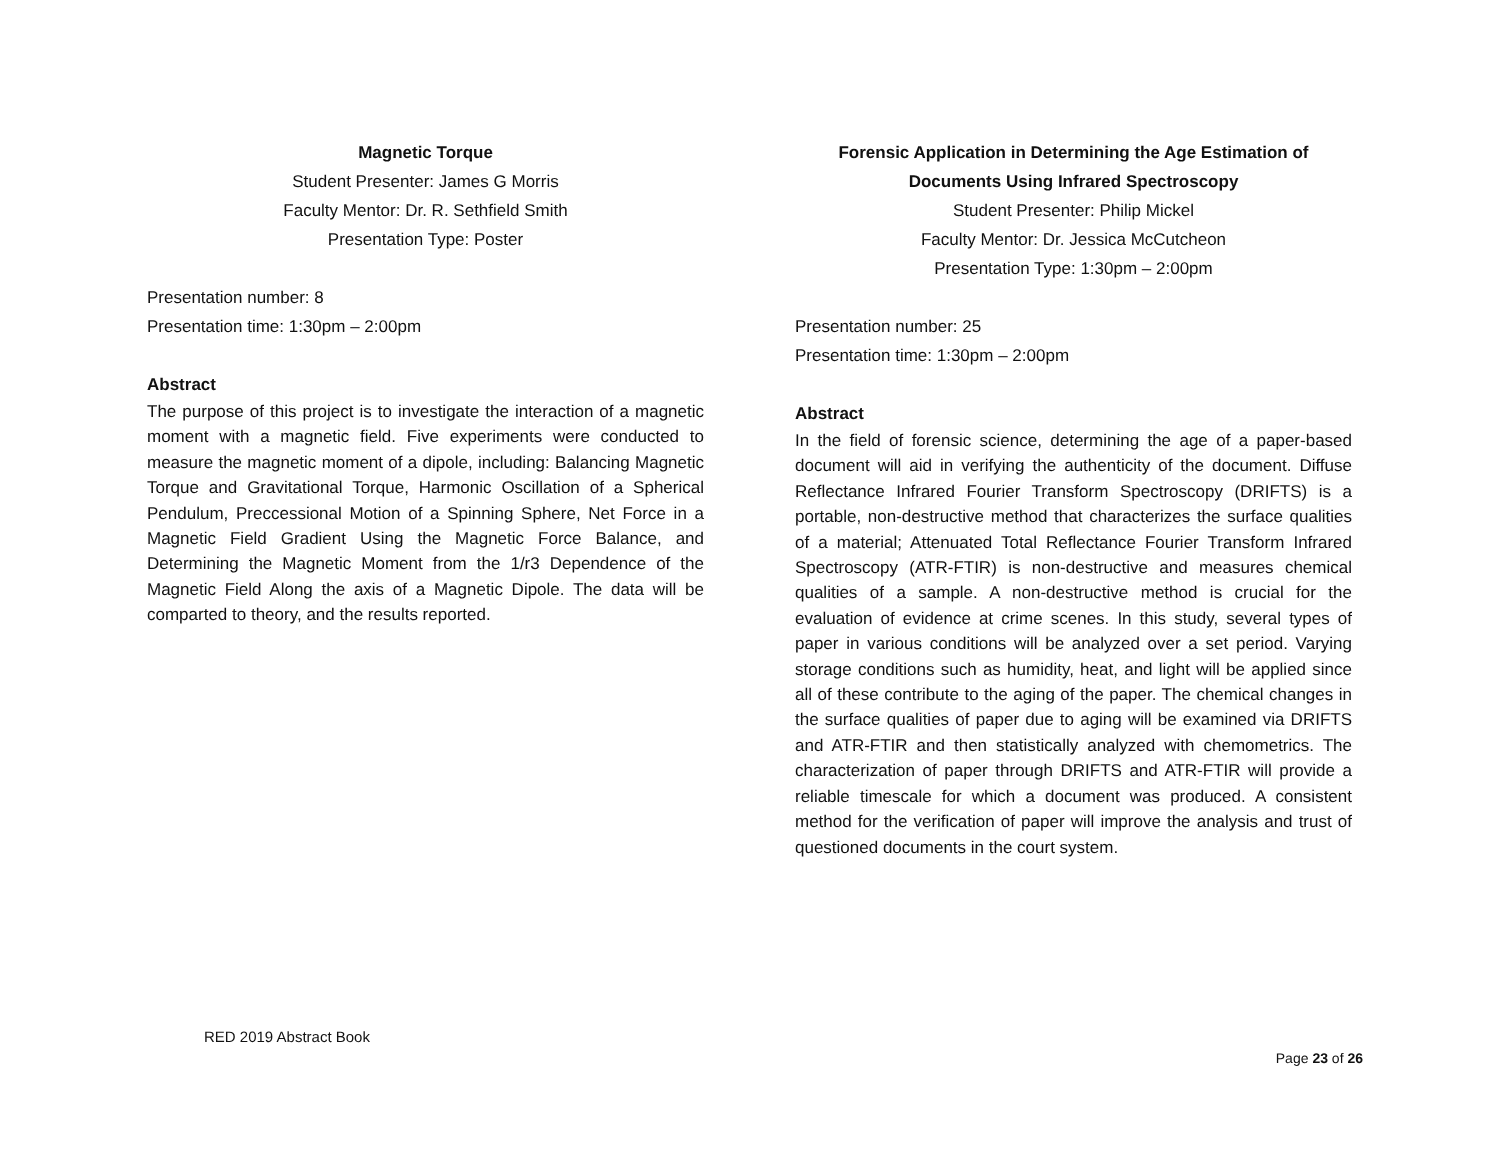Magnetic Torque
Student Presenter: James G Morris
Faculty Mentor: Dr. R. Sethfield Smith
Presentation Type: Poster
Presentation number: 8
Presentation time: 1:30pm – 2:00pm
Abstract
The purpose of this project is to investigate the interaction of a magnetic moment with a magnetic field. Five experiments were conducted to measure the magnetic moment of a dipole, including: Balancing Magnetic Torque and Gravitational Torque, Harmonic Oscillation of a Spherical Pendulum, Preccessional Motion of a Spinning Sphere, Net Force in a Magnetic Field Gradient Using the Magnetic Force Balance, and Determining the Magnetic Moment from the 1/r3 Dependence of the Magnetic Field Along the axis of a Magnetic Dipole. The data will be comparted to theory, and the results reported.
Forensic Application in Determining the Age Estimation of Documents Using Infrared Spectroscopy
Student Presenter: Philip Mickel
Faculty Mentor: Dr. Jessica McCutcheon
Presentation Type: 1:30pm – 2:00pm
Presentation number: 25
Presentation time: 1:30pm – 2:00pm
Abstract
In the field of forensic science, determining the age of a paper-based document will aid in verifying the authenticity of the document. Diffuse Reflectance Infrared Fourier Transform Spectroscopy (DRIFTS) is a portable, non-destructive method that characterizes the surface qualities of a material; Attenuated Total Reflectance Fourier Transform Infrared Spectroscopy (ATR-FTIR) is non-destructive and measures chemical qualities of a sample. A non-destructive method is crucial for the evaluation of evidence at crime scenes. In this study, several types of paper in various conditions will be analyzed over a set period. Varying storage conditions such as humidity, heat, and light will be applied since all of these contribute to the aging of the paper. The chemical changes in the surface qualities of paper due to aging will be examined via DRIFTS and ATR-FTIR and then statistically analyzed with chemometrics. The characterization of paper through DRIFTS and ATR-FTIR will provide a reliable timescale for which a document was produced. A consistent method for the verification of paper will improve the analysis and trust of questioned documents in the court system.
RED 2019 Abstract Book
Page 23 of 26